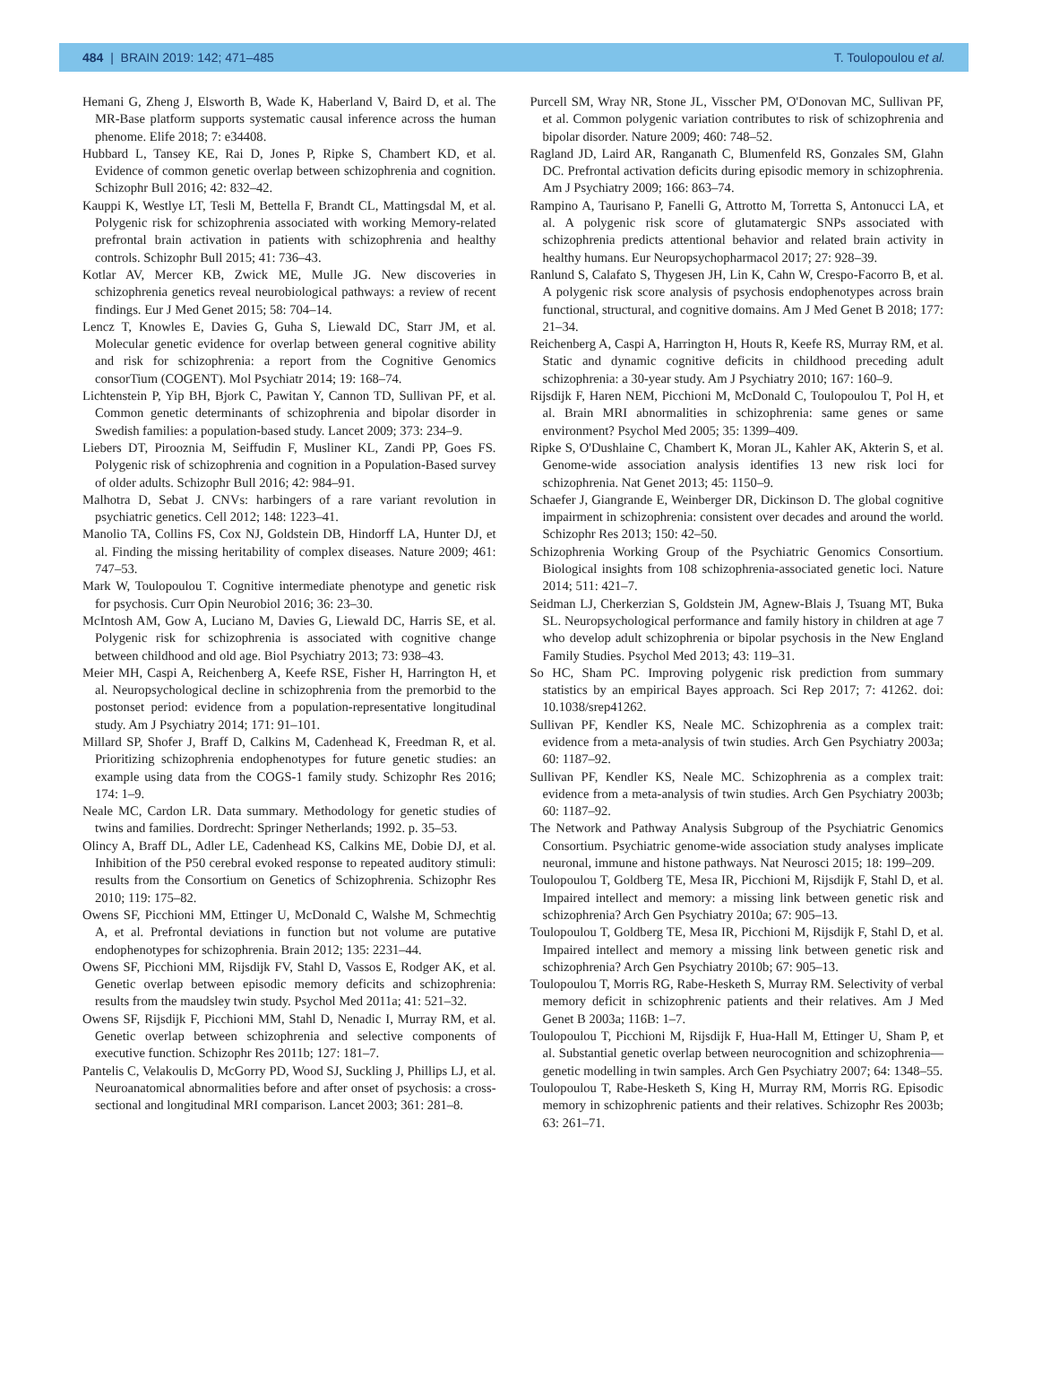484 | BRAIN 2019: 142; 471–485 T. Toulopoulou et al.
Hemani G, Zheng J, Elsworth B, Wade K, Haberland V, Baird D, et al. The MR-Base platform supports systematic causal inference across the human phenome. Elife 2018; 7: e34408.
Hubbard L, Tansey KE, Rai D, Jones P, Ripke S, Chambert KD, et al. Evidence of common genetic overlap between schizophrenia and cognition. Schizophr Bull 2016; 42: 832–42.
Kauppi K, Westlye LT, Tesli M, Bettella F, Brandt CL, Mattingsdal M, et al. Polygenic risk for schizophrenia associated with working Memory-related prefrontal brain activation in patients with schizophrenia and healthy controls. Schizophr Bull 2015; 41: 736–43.
Kotlar AV, Mercer KB, Zwick ME, Mulle JG. New discoveries in schizophrenia genetics reveal neurobiological pathways: a review of recent findings. Eur J Med Genet 2015; 58: 704–14.
Lencz T, Knowles E, Davies G, Guha S, Liewald DC, Starr JM, et al. Molecular genetic evidence for overlap between general cognitive ability and risk for schizophrenia: a report from the Cognitive Genomics consorTium (COGENT). Mol Psychiatr 2014; 19: 168–74.
Lichtenstein P, Yip BH, Bjork C, Pawitan Y, Cannon TD, Sullivan PF, et al. Common genetic determinants of schizophrenia and bipolar disorder in Swedish families: a population-based study. Lancet 2009; 373: 234–9.
Liebers DT, Pirooznia M, Seiffudin F, Musliner KL, Zandi PP, Goes FS. Polygenic risk of schizophrenia and cognition in a Population-Based survey of older adults. Schizophr Bull 2016; 42: 984–91.
Malhotra D, Sebat J. CNVs: harbingers of a rare variant revolution in psychiatric genetics. Cell 2012; 148: 1223–41.
Manolio TA, Collins FS, Cox NJ, Goldstein DB, Hindorff LA, Hunter DJ, et al. Finding the missing heritability of complex diseases. Nature 2009; 461: 747–53.
Mark W, Toulopoulou T. Cognitive intermediate phenotype and genetic risk for psychosis. Curr Opin Neurobiol 2016; 36: 23–30.
McIntosh AM, Gow A, Luciano M, Davies G, Liewald DC, Harris SE, et al. Polygenic risk for schizophrenia is associated with cognitive change between childhood and old age. Biol Psychiatry 2013; 73: 938–43.
Meier MH, Caspi A, Reichenberg A, Keefe RSE, Fisher H, Harrington H, et al. Neuropsychological decline in schizophrenia from the premorbid to the postonset period: evidence from a population-representative longitudinal study. Am J Psychiatry 2014; 171: 91–101.
Millard SP, Shofer J, Braff D, Calkins M, Cadenhead K, Freedman R, et al. Prioritizing schizophrenia endophenotypes for future genetic studies: an example using data from the COGS-1 family study. Schizophr Res 2016; 174: 1–9.
Neale MC, Cardon LR. Data summary. Methodology for genetic studies of twins and families. Dordrecht: Springer Netherlands; 1992. p. 35–53.
Olincy A, Braff DL, Adler LE, Cadenhead KS, Calkins ME, Dobie DJ, et al. Inhibition of the P50 cerebral evoked response to repeated auditory stimuli: results from the Consortium on Genetics of Schizophrenia. Schizophr Res 2010; 119: 175–82.
Owens SF, Picchioni MM, Ettinger U, McDonald C, Walshe M, Schmechtig A, et al. Prefrontal deviations in function but not volume are putative endophenotypes for schizophrenia. Brain 2012; 135: 2231–44.
Owens SF, Picchioni MM, Rijsdijk FV, Stahl D, Vassos E, Rodger AK, et al. Genetic overlap between episodic memory deficits and schizophrenia: results from the maudsley twin study. Psychol Med 2011a; 41: 521–32.
Owens SF, Rijsdijk F, Picchioni MM, Stahl D, Nenadic I, Murray RM, et al. Genetic overlap between schizophrenia and selective components of executive function. Schizophr Res 2011b; 127: 181–7.
Pantelis C, Velakoulis D, McGorry PD, Wood SJ, Suckling J, Phillips LJ, et al. Neuroanatomical abnormalities before and after onset of psychosis: a cross-sectional and longitudinal MRI comparison. Lancet 2003; 361: 281–8.
Purcell SM, Wray NR, Stone JL, Visscher PM, O'Donovan MC, Sullivan PF, et al. Common polygenic variation contributes to risk of schizophrenia and bipolar disorder. Nature 2009; 460: 748–52.
Ragland JD, Laird AR, Ranganath C, Blumenfeld RS, Gonzales SM, Glahn DC. Prefrontal activation deficits during episodic memory in schizophrenia. Am J Psychiatry 2009; 166: 863–74.
Rampino A, Taurisano P, Fanelli G, Attrotto M, Torretta S, Antonucci LA, et al. A polygenic risk score of glutamatergic SNPs associated with schizophrenia predicts attentional behavior and related brain activity in healthy humans. Eur Neuropsychopharmacol 2017; 27: 928–39.
Ranlund S, Calafato S, Thygesen JH, Lin K, Cahn W, Crespo-Facorro B, et al. A polygenic risk score analysis of psychosis endophenotypes across brain functional, structural, and cognitive domains. Am J Med Genet B 2018; 177: 21–34.
Reichenberg A, Caspi A, Harrington H, Houts R, Keefe RS, Murray RM, et al. Static and dynamic cognitive deficits in childhood preceding adult schizophrenia: a 30-year study. Am J Psychiatry 2010; 167: 160–9.
Rijsdijk F, Haren NEM, Picchioni M, McDonald C, Toulopoulou T, Pol H, et al. Brain MRI abnormalities in schizophrenia: same genes or same environment? Psychol Med 2005; 35: 1399–409.
Ripke S, O'Dushlaine C, Chambert K, Moran JL, Kahler AK, Akterin S, et al. Genome-wide association analysis identifies 13 new risk loci for schizophrenia. Nat Genet 2013; 45: 1150–9.
Schaefer J, Giangrande E, Weinberger DR, Dickinson D. The global cognitive impairment in schizophrenia: consistent over decades and around the world. Schizophr Res 2013; 150: 42–50.
Schizophrenia Working Group of the Psychiatric Genomics Consortium. Biological insights from 108 schizophrenia-associated genetic loci. Nature 2014; 511: 421–7.
Seidman LJ, Cherkerzian S, Goldstein JM, Agnew-Blais J, Tsuang MT, Buka SL. Neuropsychological performance and family history in children at age 7 who develop adult schizophrenia or bipolar psychosis in the New England Family Studies. Psychol Med 2013; 43: 119–31.
So HC, Sham PC. Improving polygenic risk prediction from summary statistics by an empirical Bayes approach. Sci Rep 2017; 7: 41262. doi: 10.1038/srep41262.
Sullivan PF, Kendler KS, Neale MC. Schizophrenia as a complex trait: evidence from a meta-analysis of twin studies. Arch Gen Psychiatry 2003a; 60: 1187–92.
Sullivan PF, Kendler KS, Neale MC. Schizophrenia as a complex trait: evidence from a meta-analysis of twin studies. Arch Gen Psychiatry 2003b; 60: 1187–92.
The Network and Pathway Analysis Subgroup of the Psychiatric Genomics Consortium. Psychiatric genome-wide association study analyses implicate neuronal, immune and histone pathways. Nat Neurosci 2015; 18: 199–209.
Toulopoulou T, Goldberg TE, Mesa IR, Picchioni M, Rijsdijk F, Stahl D, et al. Impaired intellect and memory: a missing link between genetic risk and schizophrenia? Arch Gen Psychiatry 2010a; 67: 905–13.
Toulopoulou T, Goldberg TE, Mesa IR, Picchioni M, Rijsdijk F, Stahl D, et al. Impaired intellect and memory a missing link between genetic risk and schizophrenia? Arch Gen Psychiatry 2010b; 67: 905–13.
Toulopoulou T, Morris RG, Rabe-Hesketh S, Murray RM. Selectivity of verbal memory deficit in schizophrenic patients and their relatives. Am J Med Genet B 2003a; 116B: 1–7.
Toulopoulou T, Picchioni M, Rijsdijk F, Hua-Hall M, Ettinger U, Sham P, et al. Substantial genetic overlap between neurocognition and schizophrenia—genetic modelling in twin samples. Arch Gen Psychiatry 2007; 64: 1348–55.
Toulopoulou T, Rabe-Hesketh S, King H, Murray RM, Morris RG. Episodic memory in schizophrenic patients and their relatives. Schizophr Res 2003b; 63: 261–71.